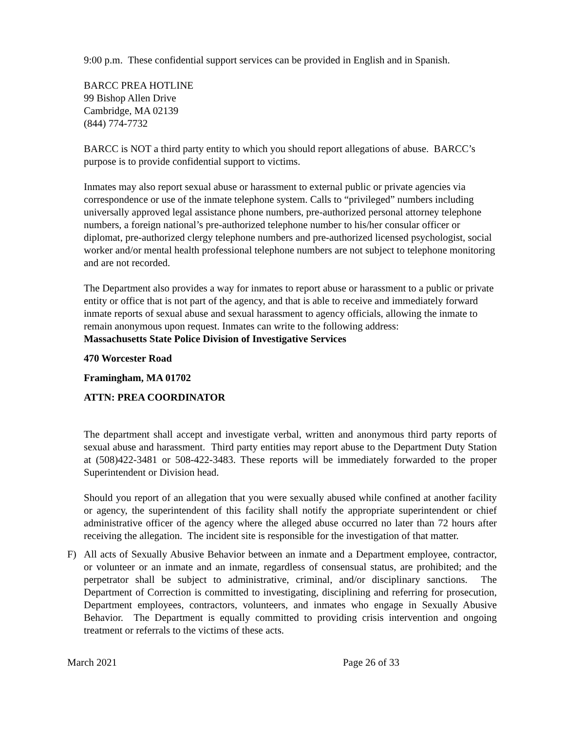9:00 p.m. These confidential support services can be provided in English and in Spanish.
BARCC PREA HOTLINE
99 Bishop Allen Drive
Cambridge, MA 02139
(844) 774-7732
BARCC is NOT a third party entity to which you should report allegations of abuse. BARCC’s purpose is to provide confidential support to victims.
Inmates may also report sexual abuse or harassment to external public or private agencies via correspondence or use of the inmate telephone system. Calls to “privileged” numbers including universally approved legal assistance phone numbers, pre-authorized personal attorney telephone numbers, a foreign national’s pre-authorized telephone number to his/her consular officer or diplomat, pre-authorized clergy telephone numbers and pre-authorized licensed psychologist, social worker and/or mental health professional telephone numbers are not subject to telephone monitoring and are not recorded.
The Department also provides a way for inmates to report abuse or harassment to a public or private entity or office that is not part of the agency, and that is able to receive and immediately forward inmate reports of sexual abuse and sexual harassment to agency officials, allowing the inmate to remain anonymous upon request. Inmates can write to the following address:
Massachusetts State Police Division of Investigative Services
470 Worcester Road
Framingham, MA 01702
ATTN: PREA COORDINATOR
The department shall accept and investigate verbal, written and anonymous third party reports of sexual abuse and harassment. Third party entities may report abuse to the Department Duty Station at (508)422-3481 or 508-422-3483. These reports will be immediately forwarded to the proper Superintendent or Division head.
Should you report of an allegation that you were sexually abused while confined at another facility or agency, the superintendent of this facility shall notify the appropriate superintendent or chief administrative officer of the agency where the alleged abuse occurred no later than 72 hours after receiving the allegation. The incident site is responsible for the investigation of that matter.
F) All acts of Sexually Abusive Behavior between an inmate and a Department employee, contractor, or volunteer or an inmate and an inmate, regardless of consensual status, are prohibited; and the perpetrator shall be subject to administrative, criminal, and/or disciplinary sanctions. The Department of Correction is committed to investigating, disciplining and referring for prosecution, Department employees, contractors, volunteers, and inmates who engage in Sexually Abusive Behavior. The Department is equally committed to providing crisis intervention and ongoing treatment or referrals to the victims of these acts.
March 2021 Page 26 of 33